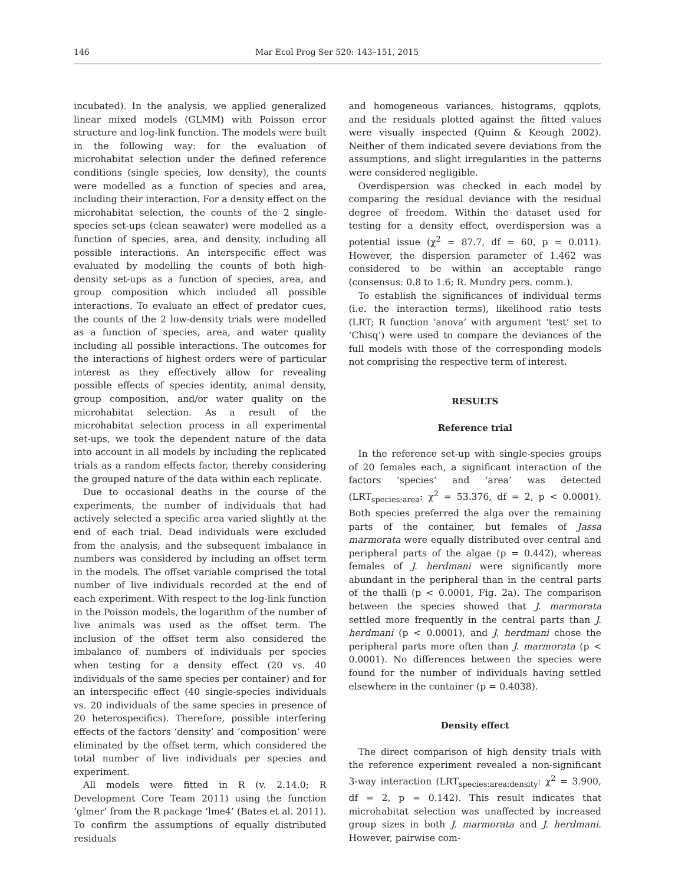146 Mar Ecol Prog Ser 520: 143–151, 2015
incubated). In the analysis, we applied generalized linear mixed models (GLMM) with Poisson error structure and log-link function. The models were built in the following way: for the evaluation of microhabitat selection under the defined reference conditions (single species, low density), the counts were modelled as a function of species and area, including their interaction. For a density effect on the microhabitat selection, the counts of the 2 single-species set-ups (clean seawater) were modelled as a function of species, area, and density, including all possible interactions. An interspecific effect was evaluated by modelling the counts of both high-density set-ups as a function of species, area, and group composition which included all possible interactions. To evaluate an effect of predator cues, the counts of the 2 low-density trials were modelled as a function of species, area, and water quality including all possible interactions. The outcomes for the interactions of highest orders were of particular interest as they effectively allow for revealing possible effects of species identity, animal density, group composition, and/or water quality on the microhabitat selection. As a result of the microhabitat selection process in all experimental set-ups, we took the dependent nature of the data into account in all models by including the replicated trials as a random effects factor, thereby considering the grouped nature of the data within each replicate.
Due to occasional deaths in the course of the experiments, the number of individuals that had actively selected a specific area varied slightly at the end of each trial. Dead individuals were excluded from the analysis, and the subsequent imbalance in numbers was considered by including an offset term in the models. The offset variable comprised the total number of live individuals recorded at the end of each experiment. With respect to the log-link function in the Poisson models, the logarithm of the number of live animals was used as the offset term. The inclusion of the offset term also considered the imbalance of numbers of individuals per species when testing for a density effect (20 vs. 40 individuals of the same species per container) and for an interspecific effect (40 single-species individuals vs. 20 individuals of the same species in presence of 20 heterospecifics). Therefore, possible interfering effects of the factors ‘density’ and ‘composition’ were eliminated by the offset term, which considered the total number of live individuals per species and experiment.
All models were fitted in R (v. 2.14.0; R Development Core Team 2011) using the function ‘glmer’ from the R package ‘lme4’ (Bates et al. 2011). To confirm the assumptions of equally distributed residuals
and homogeneous variances, histograms, qqplots, and the residuals plotted against the fitted values were visually inspected (Quinn & Keough 2002). Neither of them indicated severe deviations from the assumptions, and slight irregularities in the patterns were considered negligible.
Overdispersion was checked in each model by comparing the residual deviance with the residual degree of freedom. Within the dataset used for testing for a density effect, overdispersion was a potential issue (χ<sup>2</sup> = 87.7, df = 60, p = 0.011). However, the dispersion parameter of 1.462 was considered to be within an acceptable range (consensus: 0.8 to 1.6; R. Mundry pers. comm.).
To establish the significances of individual terms (i.e. the interaction terms), likelihood ratio tests (LRT; R function ‘anova’ with argument ‘test’ set to ‘Chisq’) were used to compare the deviances of the full models with those of the corresponding models not comprising the respective term of interest.
RESULTS
Reference trial
In the reference set-up with single-species groups of 20 females each, a significant interaction of the factors ‘species’ and ‘area’ was detected (LRT<sub>species:area</sub>: χ<sup>2</sup> = 53.376, df = 2, p < 0.0001). Both species preferred the alga over the remaining parts of the container, but females of Jassa marmorata were equally distributed over central and peripheral parts of the algae (p = 0.442), whereas females of J. herdmani were significantly more abundant in the peripheral than in the central parts of the thalli (p < 0.0001, Fig. 2a). The comparison between the species showed that J. marmorata settled more frequently in the central parts than J. herdmani (p < 0.0001), and J. herdmani chose the peripheral parts more often than J. marmorata (p < 0.0001). No differences between the species were found for the number of individuals having settled elsewhere in the container (p = 0.4038).
Density effect
The direct comparison of high density trials with the reference experiment revealed a non-significant 3-way interaction (LRT<sub>species:area:density</sub>: χ<sup>2</sup> = 3.900, df = 2, p = 0.142). This result indicates that microhabitat selection was unaffected by increased group sizes in both J. marmorata and J. herdmani. However, pairwise com-